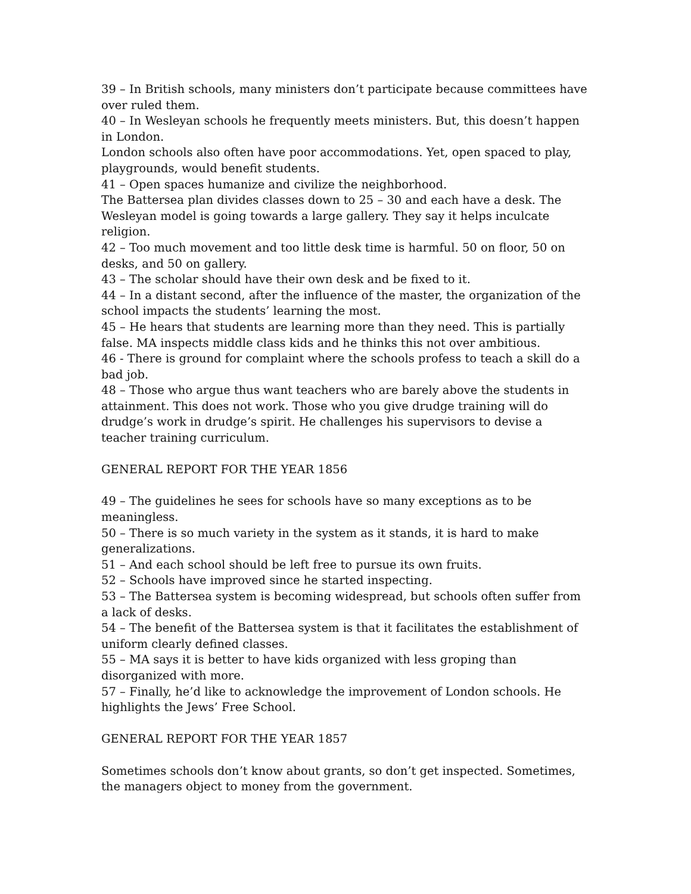39 – In British schools, many ministers don’t participate because committees have over ruled them.
40 – In Wesleyan schools he frequently meets ministers. But, this doesn’t happen in London.
London schools also often have poor accommodations. Yet, open spaced to play, playgrounds, would benefit students.
41 – Open spaces humanize and civilize the neighborhood.
The Battersea plan divides classes down to 25 – 30 and each have a desk. The Wesleyan model is going towards a large gallery. They say it helps inculcate religion.
42 – Too much movement and too little desk time is harmful. 50 on floor, 50 on desks, and 50 on gallery.
43 – The scholar should have their own desk and be fixed to it.
44 – In a distant second, after the influence of the master, the organization of the school impacts the students’ learning the most.
45 – He hears that students are learning more than they need. This is partially false. MA inspects middle class kids and he thinks this not over ambitious.
46 - There is ground for complaint where the schools profess to teach a skill do a bad job.
48 – Those who argue thus want teachers who are barely above the students in attainment. This does not work. Those who you give drudge training will do drudge’s work in drudge’s spirit. He challenges his supervisors to devise a teacher training curriculum.
GENERAL REPORT FOR THE YEAR 1856
49 – The guidelines he sees for schools have so many exceptions as to be meaningless.
50 – There is so much variety in the system as it stands, it is hard to make generalizations.
51 – And each school should be left free to pursue its own fruits.
52 – Schools have improved since he started inspecting.
53 – The Battersea system is becoming widespread, but schools often suffer from a lack of desks.
54 – The benefit of the Battersea system is that it facilitates the establishment of uniform clearly defined classes.
55 – MA says it is better to have kids organized with less groping than disorganized with more.
57 – Finally, he’d like to acknowledge the improvement of London schools. He highlights the Jews’ Free School.
GENERAL REPORT FOR THE YEAR 1857
Sometimes schools don’t know about grants, so don’t get inspected. Sometimes, the managers object to money from the government.